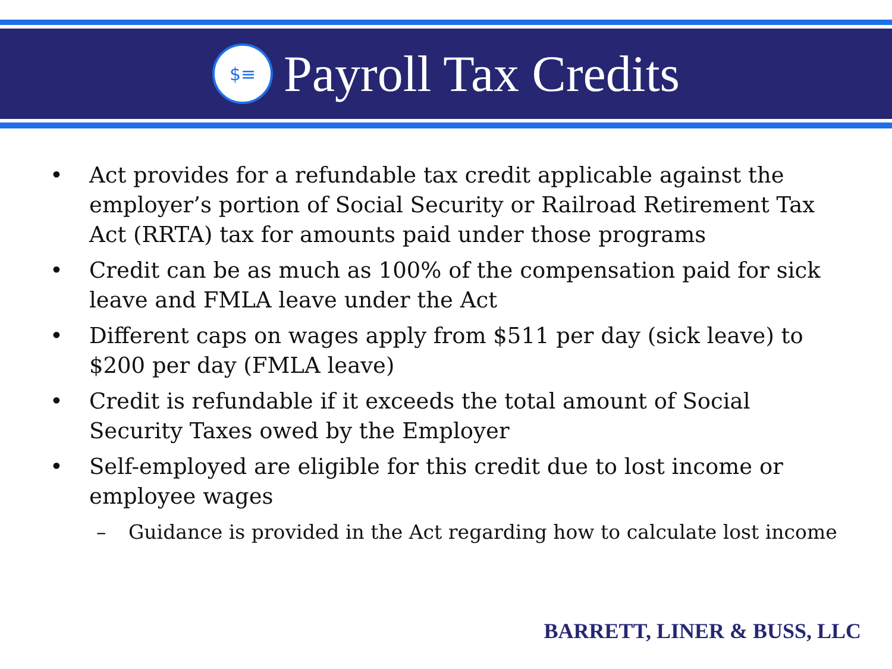$≡
Payroll Tax Credits
• Act provides for a refundable tax credit applicable against the employer’s portion of Social Security or Railroad Retirement Tax Act (RRTA) tax for amounts paid under those programs
• Credit can be as much as 100% of the compensation paid for sick leave and FMLA leave under the Act
• Different caps on wages apply from $511 per day (sick leave) to $200 per day (FMLA leave)
• Credit is refundable if it exceeds the total amount of Social Security Taxes owed by the Employer
• Self-employed are eligible for this credit due to lost income or employee wages
– Guidance is provided in the Act regarding how to calculate lost income
BARRETT, LINER & BUSS, LLC